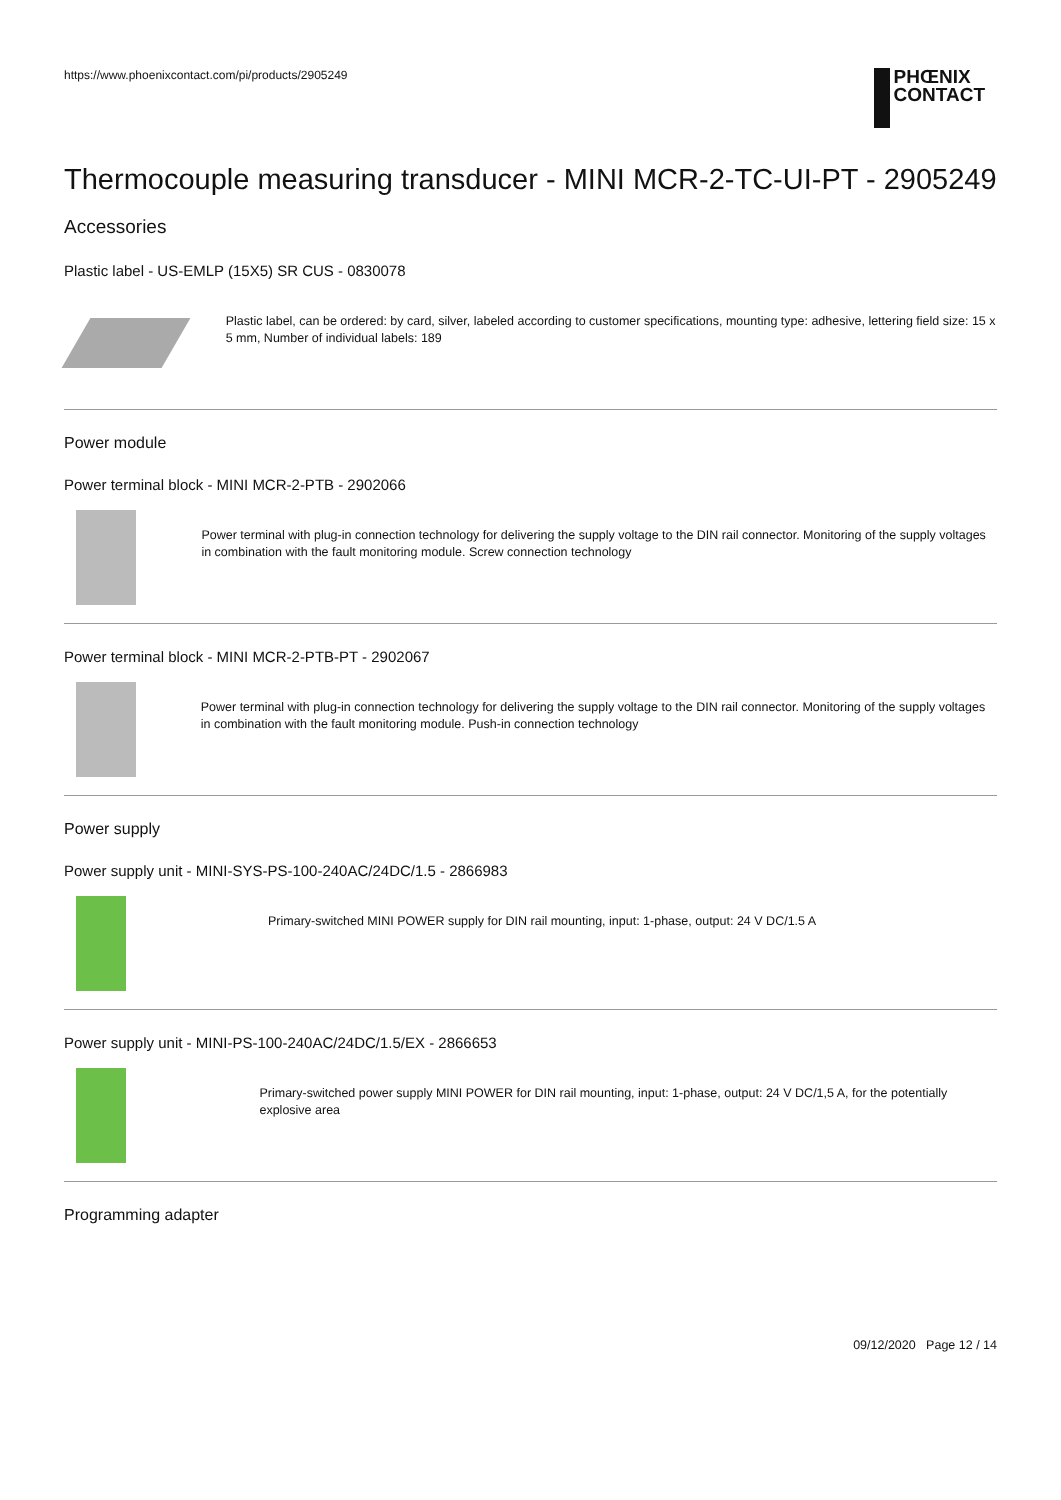https://www.phoenixcontact.com/pi/products/2905249
PHŒNIX
CONTACT
Thermocouple measuring transducer - MINI MCR-2-TC-UI-PT - 2905249
Accessories
Plastic label - US-EMLP (15X5) SR CUS - 0830078
Plastic label, can be ordered: by card, silver, labeled according to customer specifications, mounting type: adhesive, lettering field size: 15 x 5 mm, Number of individual labels: 189
Power module
Power terminal block - MINI MCR-2-PTB - 2902066
Power terminal with plug-in connection technology for delivering the supply voltage to the DIN rail connector. Monitoring of the supply voltages in combination with the fault monitoring module. Screw connection technology
Power terminal block - MINI MCR-2-PTB-PT - 2902067
Power terminal with plug-in connection technology for delivering the supply voltage to the DIN rail connector. Monitoring of the supply voltages in combination with the fault monitoring module. Push-in connection technology
Power supply
Power supply unit - MINI-SYS-PS-100-240AC/24DC/1.5 - 2866983
Primary-switched MINI POWER supply for DIN rail mounting, input: 1-phase, output: 24 V DC/1.5 A
Power supply unit - MINI-PS-100-240AC/24DC/1.5/EX - 2866653
Primary-switched power supply MINI POWER for DIN rail mounting, input: 1-phase, output: 24 V DC/1,5 A, for the potentially explosive area
Programming adapter
09/12/2020 Page 12 / 14